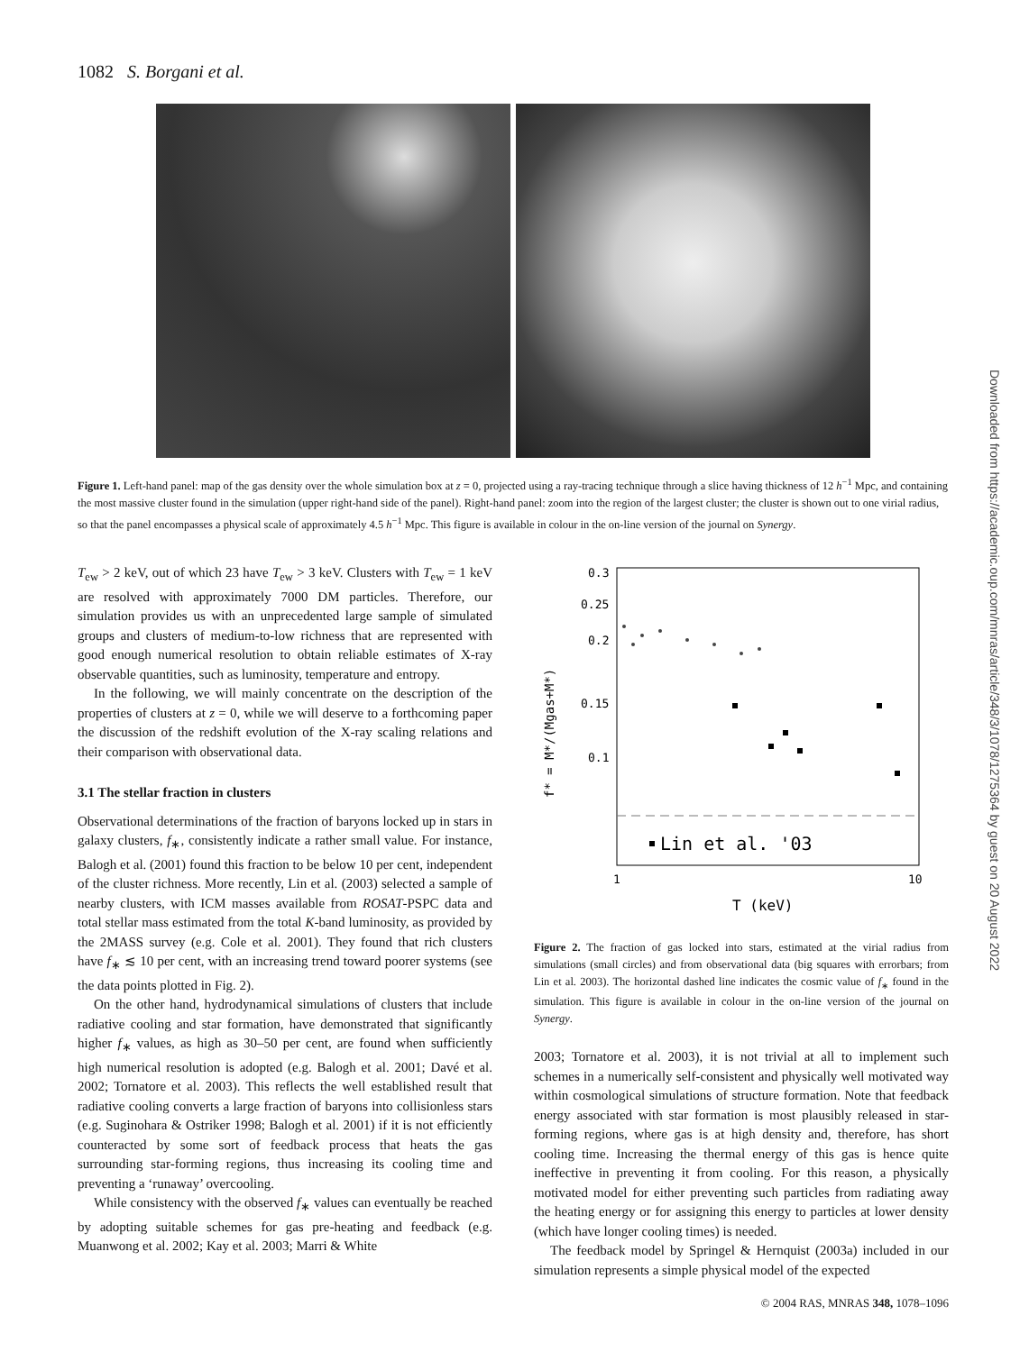1082 S. Borgani et al.
Figure 1. Left-hand panel: map of the gas density over the whole simulation box at z = 0, projected using a ray-tracing technique through a slice having thickness of 12 h<sup>−1</sup> Mpc, and containing the most massive cluster found in the simulation (upper right-hand side of the panel). Right-hand panel: zoom into the region of the largest cluster; the cluster is shown out to one virial radius, so that the panel encompasses a physical scale of approximately 4.5 h<sup>−1</sup> Mpc. This figure is available in colour in the on-line version of the journal on Synergy.
T<sub>ew</sub> > 2 keV, out of which 23 have T<sub>ew</sub> > 3 keV. Clusters with T<sub>ew</sub> = 1 keV are resolved with approximately 7000 DM particles. Therefore, our simulation provides us with an unprecedented large sample of simulated groups and clusters of medium-to-low richness that are represented with good enough numerical resolution to obtain reliable estimates of X-ray observable quantities, such as luminosity, temperature and entropy.
In the following, we will mainly concentrate on the description of the properties of clusters at z = 0, while we will deserve to a forthcoming paper the discussion of the redshift evolution of the X-ray scaling relations and their comparison with observational data.
3.1 The stellar fraction in clusters
Observational determinations of the fraction of baryons locked up in stars in galaxy clusters, f<sub>∗</sub>, consistently indicate a rather small value. For instance, Balogh et al. (2001) found this fraction to be below 10 per cent, independent of the cluster richness. More recently, Lin et al. (2003) selected a sample of nearby clusters, with ICM masses available from ROSAT-PSPC data and total stellar mass estimated from the total K-band luminosity, as provided by the 2MASS survey (e.g. Cole et al. 2001). They found that rich clusters have f<sub>∗</sub> ≲ 10 per cent, with an increasing trend toward poorer systems (see the data points plotted in Fig. 2).
On the other hand, hydrodynamical simulations of clusters that include radiative cooling and star formation, have demonstrated that significantly higher f<sub>∗</sub> values, as high as 30–50 per cent, are found when sufficiently high numerical resolution is adopted (e.g. Balogh et al. 2001; Davé et al. 2002; Tornatore et al. 2003). This reflects the well established result that radiative cooling converts a large fraction of baryons into collisionless stars (e.g. Suginohara & Ostriker 1998; Balogh et al. 2001) if it is not efficiently counteracted by some sort of feedback process that heats the gas surrounding star-forming regions, thus increasing its cooling time and preventing a ‘runaway’ overcooling.
While consistency with the observed f<sub>∗</sub> values can eventually be reached by adopting suitable schemes for gas pre-heating and feedback (e.g. Muanwong et al. 2002; Kay et al. 2003; Marri & White
0.3
0.25
0.2
0.15
0.1
1
10
T (keV)
f* = M*/(Mgas+M*)
Lin et al. '03
Figure 2. The fraction of gas locked into stars, estimated at the virial radius from simulations (small circles) and from observational data (big squares with errorbars; from Lin et al. 2003). The horizontal dashed line indicates the cosmic value of f<sub>∗</sub> found in the simulation. This figure is available in colour in the on-line version of the journal on Synergy.
2003; Tornatore et al. 2003), it is not trivial at all to implement such schemes in a numerically self-consistent and physically well motivated way within cosmological simulations of structure formation. Note that feedback energy associated with star formation is most plausibly released in star-forming regions, where gas is at high density and, therefore, has short cooling time. Increasing the thermal energy of this gas is hence quite ineffective in preventing it from cooling. For this reason, a physically motivated model for either preventing such particles from radiating away the heating energy or for assigning this energy to particles at lower density (which have longer cooling times) is needed.
The feedback model by Springel & Hernquist (2003a) included in our simulation represents a simple physical model of the expected
Downloaded from https://academic.oup.com/mnras/article/348/3/1078/1275364 by guest on 20 August 2022
© 2004 RAS, MNRAS 348, 1078–1096